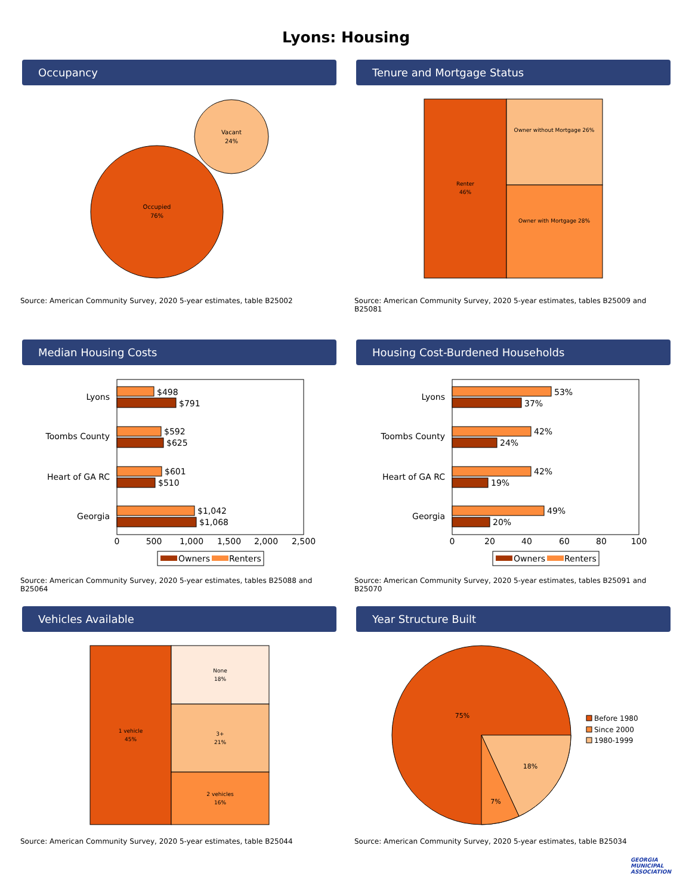Lyons: Housing
Occupancy
Occupied
76%
Vacant
24%
Source: American Community Survey, 2020 5-year estimates, table B25002
Tenure and Mortgage Status
Renter
46%
Owner without Mortgage 26%
Owner with Mortgage 28%
Source: American Community Survey, 2020 5-year estimates, tables B25009 and B25081
Median Housing Costs
Lyons
Toombs County
Heart of GA RC
Georgia
$498
$791
$592
$625
$601
$510
$1,042
$1,068
0
500
1,000
1,500
2,000
2,500
Owners
Renters
Source: American Community Survey, 2020 5-year estimates, tables B25088 and B25064
Housing Cost-Burdened Households
Lyons
Toombs County
Heart of GA RC
Georgia
53%
37%
42%
24%
42%
19%
49%
20%
0
20
40
60
80
100
Owners
Renters
Source: American Community Survey, 2020 5-year estimates, tables B25091 and B25070
Vehicles Available
1 vehicle
45%
None
18%
3+
21%
2 vehicles
16%
Source: American Community Survey, 2020 5-year estimates, table B25044
Year Structure Built
75%
18%
7%
Before 1980
Since 2000
1980-1999
Source: American Community Survey, 2020 5-year estimates, table B25034
GEORGIA
MUNICIPAL
ASSOCIATION